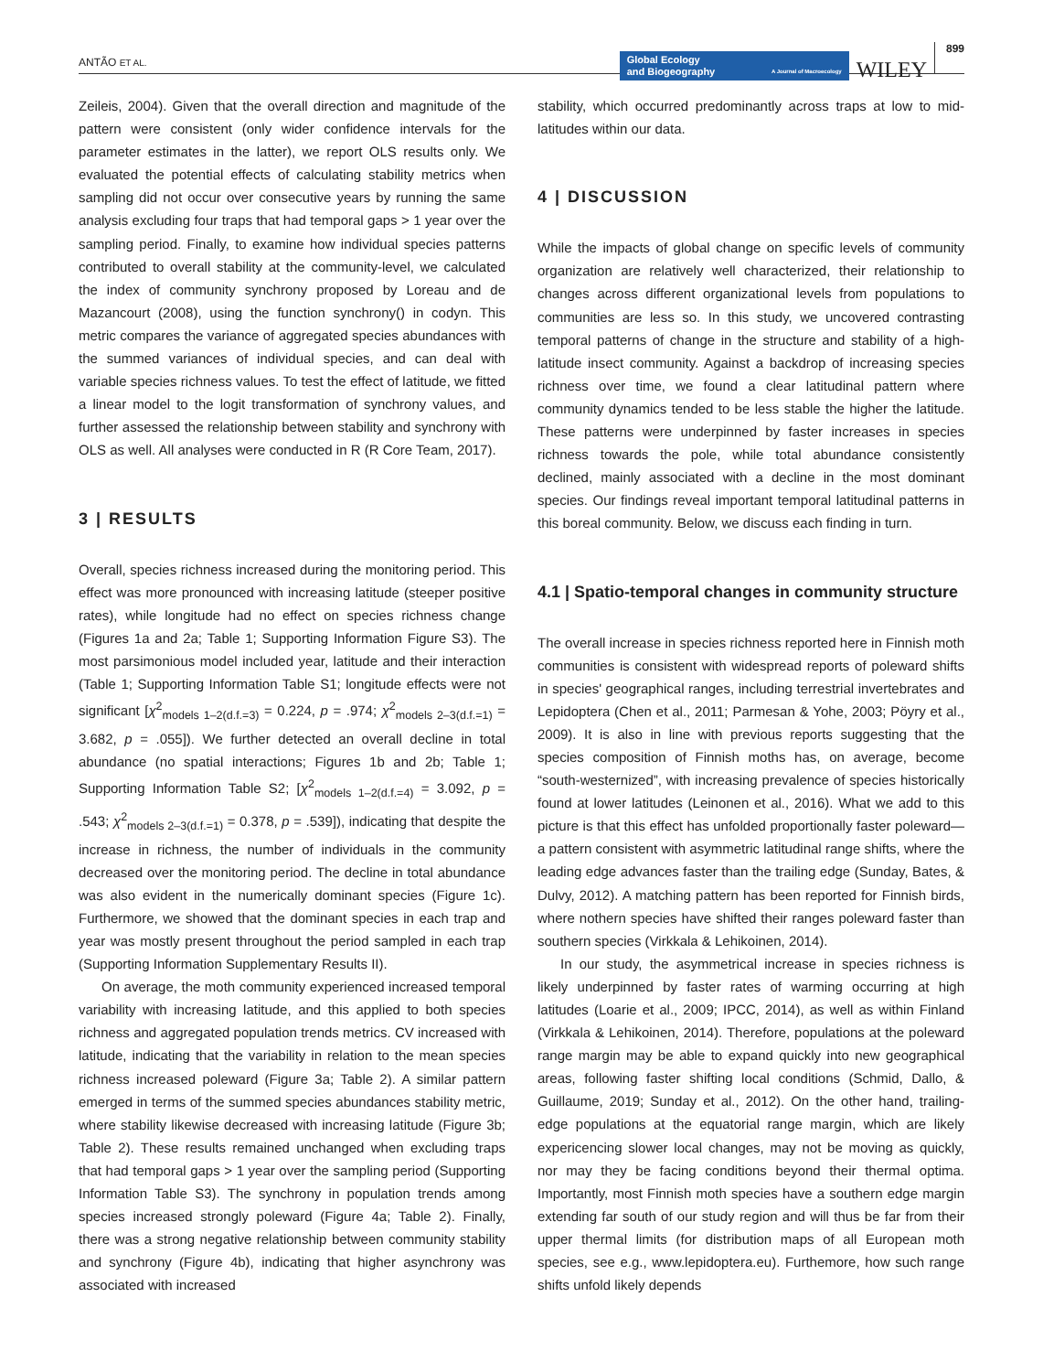ANTÃO ET AL.
Global Ecology
and Biogeography A Journal of Macroecology
WILEY
899
Zeileis, 2004). Given that the overall direction and magnitude of the pattern were consistent (only wider confidence intervals for the parameter estimates in the latter), we report OLS results only. We evaluated the potential effects of calculating stability metrics when sampling did not occur over consecutive years by running the same analysis excluding four traps that had temporal gaps > 1 year over the sampling period. Finally, to examine how individual species patterns contributed to overall stability at the community-level, we calculated the index of community synchrony proposed by Loreau and de Mazancourt (2008), using the function synchrony() in codyn. This metric compares the variance of aggregated species abundances with the summed variances of individual species, and can deal with variable species richness values. To test the effect of latitude, we fitted a linear model to the logit transformation of synchrony values, and further assessed the relationship between stability and synchrony with OLS as well. All analyses were conducted in R (R Core Team, 2017).
3 | RESULTS
Overall, species richness increased during the monitoring period. This effect was more pronounced with increasing latitude (steeper positive rates), while longitude had no effect on species richness change (Figures 1a and 2a; Table 1; Supporting Information Figure S3). The most parsimonious model included year, latitude and their interaction (Table 1; Supporting Information Table S1; longitude effects were not significant [χ<sup>2</sup><sub>models 1–2(d.f.=3)</sub> = 0.224, p = .974; χ<sup>2</sup><sub>models 2–3(d.f.=1)</sub> = 3.682, p = .055]). We further detected an overall decline in total abundance (no spatial interactions; Figures 1b and 2b; Table 1; Supporting Information Table S2; [χ<sup>2</sup><sub>models 1–2(d.f.=4)</sub> = 3.092, p = .543; χ<sup>2</sup><sub>models 2–3(d.f.=1)</sub> = 0.378, p = .539]), indicating that despite the increase in richness, the number of individuals in the community decreased over the monitoring period. The decline in total abundance was also evident in the numerically dominant species (Figure 1c). Furthermore, we showed that the dominant species in each trap and year was mostly present throughout the period sampled in each trap (Supporting Information Supplementary Results II).
On average, the moth community experienced increased temporal variability with increasing latitude, and this applied to both species richness and aggregated population trends metrics. CV increased with latitude, indicating that the variability in relation to the mean species richness increased poleward (Figure 3a; Table 2). A similar pattern emerged in terms of the summed species abundances stability metric, where stability likewise decreased with increasing latitude (Figure 3b; Table 2). These results remained unchanged when excluding traps that had temporal gaps > 1 year over the sampling period (Supporting Information Table S3). The synchrony in population trends among species increased strongly poleward (Figure 4a; Table 2). Finally, there was a strong negative relationship between community stability and synchrony (Figure 4b), indicating that higher asynchrony was associated with increased
stability, which occurred predominantly across traps at low to mid-latitudes within our data.
4 | DISCUSSION
While the impacts of global change on specific levels of community organization are relatively well characterized, their relationship to changes across different organizational levels from populations to communities are less so. In this study, we uncovered contrasting temporal patterns of change in the structure and stability of a high-latitude insect community. Against a backdrop of increasing species richness over time, we found a clear latitudinal pattern where community dynamics tended to be less stable the higher the latitude. These patterns were underpinned by faster increases in species richness towards the pole, while total abundance consistently declined, mainly associated with a decline in the most dominant species. Our findings reveal important temporal latitudinal patterns in this boreal community. Below, we discuss each finding in turn.
4.1 | Spatio-temporal changes in community structure
The overall increase in species richness reported here in Finnish moth communities is consistent with widespread reports of poleward shifts in species' geographical ranges, including terrestrial invertebrates and Lepidoptera (Chen et al., 2011; Parmesan & Yohe, 2003; Pöyry et al., 2009). It is also in line with previous reports suggesting that the species composition of Finnish moths has, on average, become “south-westernized”, with increasing prevalence of species historically found at lower latitudes (Leinonen et al., 2016). What we add to this picture is that this effect has unfolded proportionally faster poleward—a pattern consistent with asymmetric latitudinal range shifts, where the leading edge advances faster than the trailing edge (Sunday, Bates, & Dulvy, 2012). A matching pattern has been reported for Finnish birds, where nothern species have shifted their ranges poleward faster than southern species (Virkkala & Lehikoinen, 2014).
In our study, the asymmetrical increase in species richness is likely underpinned by faster rates of warming occurring at high latitudes (Loarie et al., 2009; IPCC, 2014), as well as within Finland (Virkkala & Lehikoinen, 2014). Therefore, populations at the poleward range margin may be able to expand quickly into new geographical areas, following faster shifting local conditions (Schmid, Dallo, & Guillaume, 2019; Sunday et al., 2012). On the other hand, trailing-edge populations at the equatorial range margin, which are likely expericencing slower local changes, may not be moving as quickly, nor may they be facing conditions beyond their thermal optima. Importantly, most Finnish moth species have a southern edge margin extending far south of our study region and will thus be far from their upper thermal limits (for distribution maps of all European moth species, see e.g., www.lepidoptera.eu). Furthemore, how such range shifts unfold likely depends